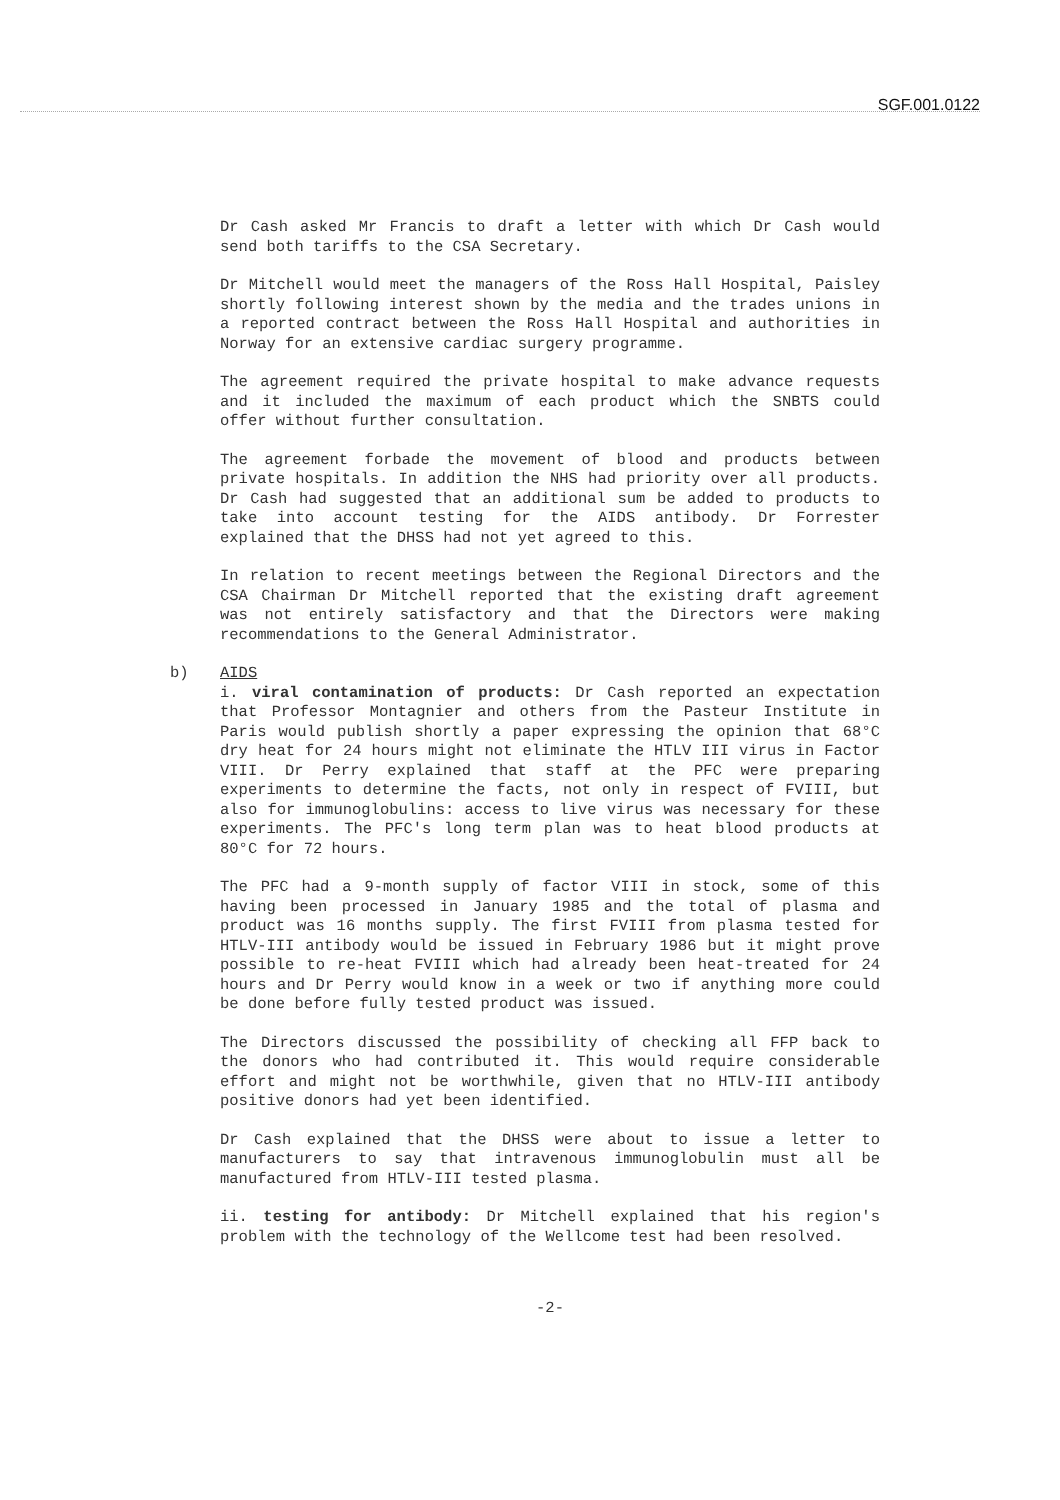SGF.001.0122
Dr Cash asked Mr Francis to draft a letter with which Dr Cash would send both tariffs to the CSA Secretary.
Dr Mitchell would meet the managers of the Ross Hall Hospital, Paisley shortly following interest shown by the media and the trades unions in a reported contract between the Ross Hall Hospital and authorities in Norway for an extensive cardiac surgery programme.
The agreement required the private hospital to make advance requests and it included the maximum of each product which the SNBTS could offer without further consultation.
The agreement forbade the movement of blood and products between private hospitals. In addition the NHS had priority over all products. Dr Cash had suggested that an additional sum be added to products to take into account testing for the AIDS antibody. Dr Forrester explained that the DHSS had not yet agreed to this.
In relation to recent meetings between the Regional Directors and the CSA Chairman Dr Mitchell reported that the existing draft agreement was not entirely satisfactory and that the Directors were making recommendations to the General Administrator.
b) AIDS
i. viral contamination of products: Dr Cash reported an expectation that Professor Montagnier and others from the Pasteur Institute in Paris would publish shortly a paper expressing the opinion that 68°C dry heat for 24 hours might not eliminate the HTLV III virus in Factor VIII. Dr Perry explained that staff at the PFC were preparing experiments to determine the facts, not only in respect of FVIII, but also for immunoglobulins: access to live virus was necessary for these experiments. The PFC's long term plan was to heat blood products at 80°C for 72 hours.
The PFC had a 9-month supply of factor VIII in stock, some of this having been processed in January 1985 and the total of plasma and product was 16 months supply. The first FVIII from plasma tested for HTLV-III antibody would be issued in February 1986 but it might prove possible to re-heat FVIII which had already been heat-treated for 24 hours and Dr Perry would know in a week or two if anything more could be done before fully tested product was issued.
The Directors discussed the possibility of checking all FFP back to the donors who had contributed it. This would require considerable effort and might not be worthwhile, given that no HTLV-III antibody positive donors had yet been identified.
Dr Cash explained that the DHSS were about to issue a letter to manufacturers to say that intravenous immunoglobulin must all be manufactured from HTLV-III tested plasma.
ii. testing for antibody: Dr Mitchell explained that his region's problem with the technology of the Wellcome test had been resolved.
-2-